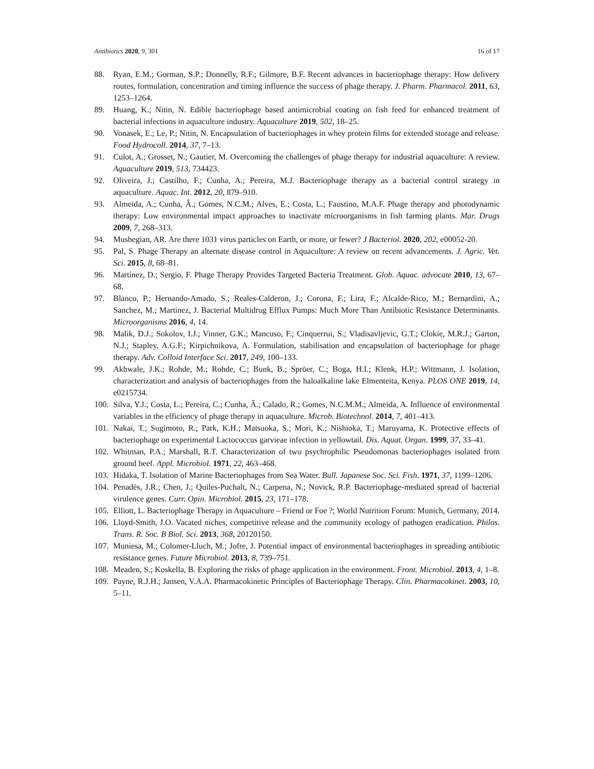Antibiotics 2020, 9, 301 16 of 17
88. Ryan, E.M.; Gorman, S.P.; Donnelly, R.F.; Gilmore, B.F. Recent advances in bacteriophage therapy: How delivery routes, formulation, concentration and timing influence the success of phage therapy. J. Pharm. Pharmacol. 2011, 63, 1253–1264.
89. Huang, K.; Nitin, N. Edible bacteriophage based antimicrobial coating on fish feed for enhanced treatment of bacterial infections in aquaculture industry. Aquaculture 2019, 502, 18–25.
90. Vonasek, E.; Le, P.; Nitin, N. Encapsulation of bacteriophages in whey protein films for extended storage and release. Food Hydrocoll. 2014, 37, 7–13.
91. Culot, A.; Grosset, N.; Gautier, M. Overcoming the challenges of phage therapy for industrial aquaculture: A review. Aquaculture 2019, 513, 734423.
92. Oliveira, J.; Castilho, F.; Cunha, A.; Pereira, M.J. Bacteriophage therapy as a bacterial control strategy in aquaculture. Aquac. Int. 2012, 20, 879–910.
93. Almeida, A.; Cunha, Â.; Gomes, N.C.M.; Alves, E.; Costa, L.; Faustino, M.A.F. Phage therapy and photodynamic therapy: Low environmental impact approaches to inactivate microorganisms in fish farming plants. Mar. Drugs 2009, 7, 268–313.
94. Mushegian, AR. Are there 1031 virus particles on Earth, or more, or fewer? J Bacteriol. 2020, 202, e00052-20.
95. Pal, S. Phage Therapy an alternate disease control in Aquaculture: A review on recent advancements. J. Agric. Vet. Sci. 2015, 8, 68–81.
96. Martínez, D.; Sergio, F. Phage Therapy Provides Targeted Bacteria Treatment. Glob. Aquac. advocate 2010, 13, 67–68.
97. Blanco, P.; Hernando-Amado, S.; Reales-Calderon, J.; Corona, F.; Lira, F.; Alcalde-Rico, M.; Bernardini, A.; Sanchez, M.; Martinez, J. Bacterial Multidrug Efflux Pumps: Much More Than Antibiotic Resistance Determinants. Microorganisms 2016, 4, 14.
98. Malik, D.J.; Sokolov, I.J.; Vinner, G.K.; Mancuso, F.; Cinquerrui, S.; Vladisavljevic, G.T.; Clokie, M.R.J.; Garton, N.J.; Stapley, A.G.F.; Kirpichnikova, A. Formulation, stabilisation and encapsulation of bacteriophage for phage therapy. Adv. Colloid Interface Sci. 2017, 249, 100–133.
99. Akhwale, J.K.; Rohde, M.; Rohde, C.; Bunk, B.; Spröer, C.; Boga, H.I.; Klenk, H.P.; Wittmann, J. Isolation, characterization and analysis of bacteriophages from the haloalkaline lake Elmenteita, Kenya. PLOS ONE 2019, 14, e0215734.
100. Silva, Y.J.; Costa, L.; Pereira, C.; Cunha, Â.; Calado, R.; Gomes, N.C.M.M.; Almeida, A. Influence of environmental variables in the efficiency of phage therapy in aquaculture. Microb. Biotechnol. 2014, 7, 401–413.
101. Nakai, T.; Sugimoto, R.; Park, K.H.; Matsuoka, S.; Mori, K.; Nishioka, T.; Maruyama, K. Protective effects of bacteriophage on experimental Lactococcus garvieae infection in yellowtail. Dis. Aquat. Organ. 1999, 37, 33–41.
102. Whitman, P.A.; Marshall, R.T. Characterization of two psychrophilic Pseudomonas bacteriophages isolated from ground beef. Appl. Microbiol. 1971, 22, 463–468.
103. Hidaka, T. Isolation of Marine Bacteriophages from Sea Water. Bull. Japanese Soc. Sci. Fish. 1971, 37, 1199–1206.
104. Penadés, J.R.; Chen, J.; Quiles-Puchalt, N.; Carpena, N.; Novick, R.P. Bacteriophage-mediated spread of bacterial virulence genes. Curr. Opin. Microbiol. 2015, 23, 171–178.
105. Elliott, L. Bacteriophage Therapy in Aquaculture – Friend or Foe ?; World Nutrition Forum: Munich, Germany, 2014.
106. Lloyd-Smith, J.O. Vacated niches, competitive release and the community ecology of pathogen eradication. Philos. Trans. R. Soc. B Biol. Sci. 2013, 368, 20120150.
107. Muniesa, M.; Colomer-Lluch, M.; Jofre, J. Potential impact of environmental bacteriophages in spreading antibiotic resistance genes. Future Microbiol. 2013, 8, 739–751.
108. Meaden, S.; Koskella, B. Exploring the risks of phage application in the environment. Front. Microbiol. 2013, 4, 1–8.
109. Payne, R.J.H.; Jansen, V.A.A. Pharmacokinetic Principles of Bacteriophage Therapy. Clin. Pharmacokinet. 2003, 10, 5–11.